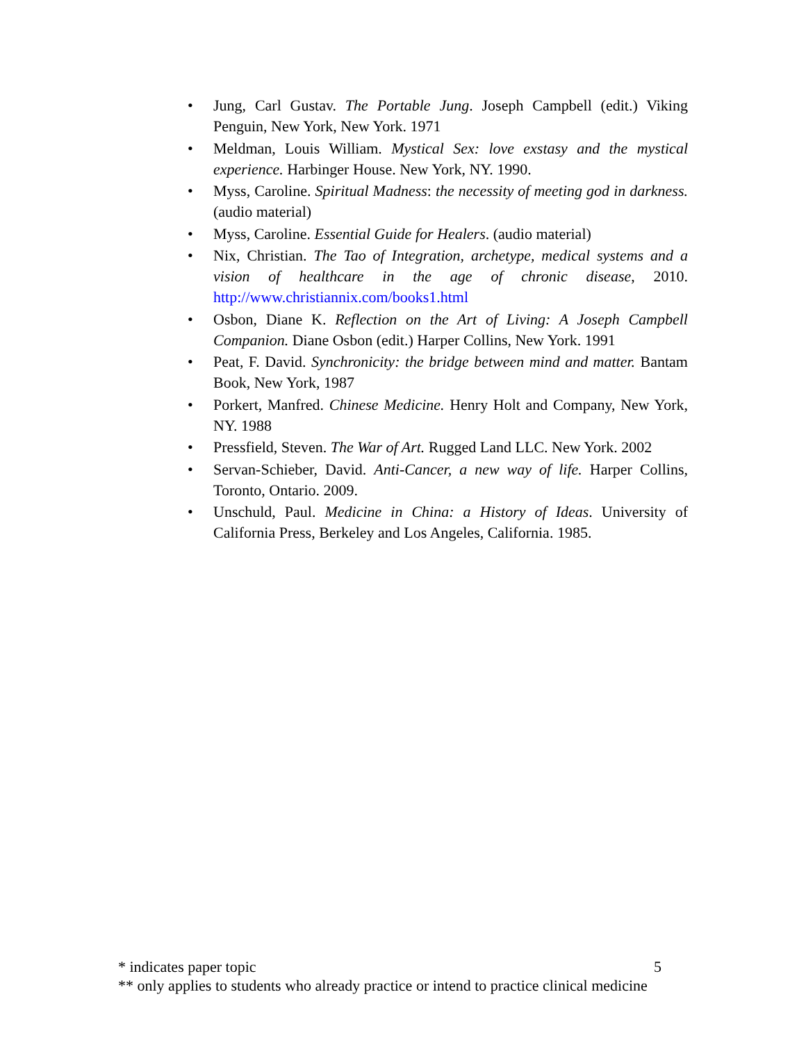• Jung, Carl Gustav. The Portable Jung. Joseph Campbell (edit.) Viking Penguin, New York, New York. 1971
• Meldman, Louis William. Mystical Sex: love exstasy and the mystical experience. Harbinger House. New York, NY. 1990.
• Myss, Caroline. Spiritual Madness: the necessity of meeting god in darkness. (audio material)
• Myss, Caroline. Essential Guide for Healers. (audio material)
• Nix, Christian. The Tao of Integration, archetype, medical systems and a vision of healthcare in the age of chronic disease, 2010. http://www.christiannix.com/books1.html
• Osbon, Diane K. Reflection on the Art of Living: A Joseph Campbell Companion. Diane Osbon (edit.) Harper Collins, New York. 1991
• Peat, F. David. Synchronicity: the bridge between mind and matter. Bantam Book, New York, 1987
• Porkert, Manfred. Chinese Medicine. Henry Holt and Company, New York, NY. 1988
• Pressfield, Steven. The War of Art. Rugged Land LLC. New York. 2002
• Servan-Schieber, David. Anti-Cancer, a new way of life. Harper Collins, Toronto, Ontario. 2009.
• Unschuld, Paul. Medicine in China: a History of Ideas. University of California Press, Berkeley and Los Angeles, California. 1985.
* indicates paper topic 5
** only applies to students who already practice or intend to practice clinical medicine